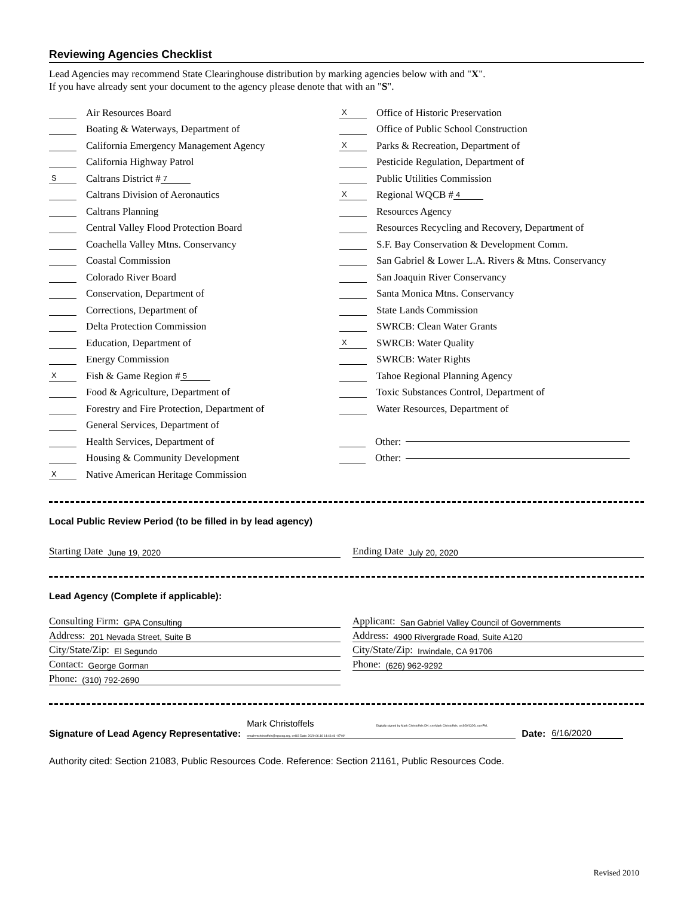Reviewing Agencies Checklist
Lead Agencies may recommend State Clearinghouse distribution by marking agencies below with and "X".
If you have already sent your document to the agency please denote that with an "S".
Air Resources Board
Boating & Waterways, Department of
California Emergency Management Agency
California Highway Patrol
S Caltrans District # 7
Caltrans Division of Aeronautics
Caltrans Planning
Central Valley Flood Protection Board
Coachella Valley Mtns. Conservancy
Coastal Commission
Colorado River Board
Conservation, Department of
Corrections, Department of
Delta Protection Commission
Education, Department of
Energy Commission
X Fish & Game Region # 5
Food & Agriculture, Department of
Forestry and Fire Protection, Department of
General Services, Department of
Health Services, Department of
Housing & Community Development
X Native American Heritage Commission
X Office of Historic Preservation
Office of Public School Construction
X Parks & Recreation, Department of
Pesticide Regulation, Department of
Public Utilities Commission
X Regional WQCB # 4
Resources Agency
Resources Recycling and Recovery, Department of
S.F. Bay Conservation & Development Comm.
San Gabriel & Lower L.A. Rivers & Mtns. Conservancy
San Joaquin River Conservancy
Santa Monica Mtns. Conservancy
State Lands Commission
SWRCB: Clean Water Grants
X SWRCB: Water Quality
SWRCB: Water Rights
Tahoe Regional Planning Agency
Toxic Substances Control, Department of
Water Resources, Department of
Other:
Other:
Local Public Review Period (to be filled in by lead agency)
Starting Date June 19, 2020
Ending Date July 20, 2020
Lead Agency (Complete if applicable):
Consulting Firm: GPA Consulting
Address: 201 Nevada Street, Suite B
City/State/Zip: El Segundo
Contact: George Gorman
Phone: (310) 792-2690
Applicant: San Gabriel Valley Council of Governments
Address: 4900 Rivergrade Road, Suite A120
City/State/Zip: Irwindale, CA 91706
Phone: (626) 962-9292
Signature of Lead Agency Representative: Mark Christoffels Digitally signed by Mark Christoffels DN: cn=Mark Christoffels, o=SGVCOG, ou=PM, email=mchristoffels@sgvcog.org, c=US Date: 2020.06.16 14:46:46 -07'00' Date: 6/16/2020
Authority cited: Section 21083, Public Resources Code. Reference: Section 21161, Public Resources Code.
Revised 2010